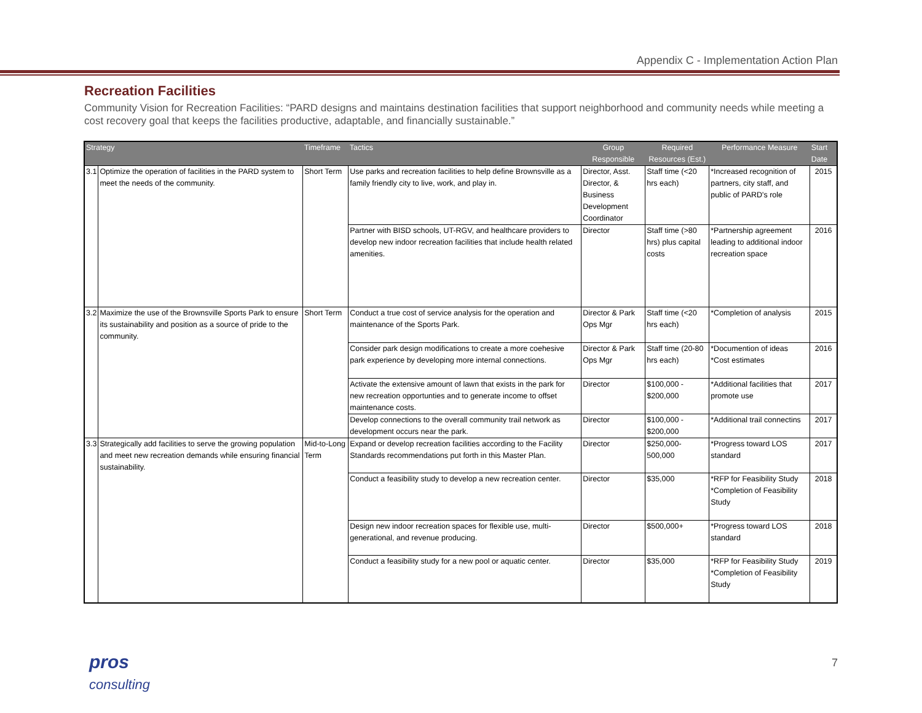Appendix C - Implementation Action Plan
Recreation Facilities
Community Vision for Recreation Facilities: “PARD designs and maintains destination facilities that support neighborhood and community needs while meeting a cost recovery goal that keeps the facilities productive, adaptable, and financially sustainable.”
| Strategy | | Timeframe | Tactics | Group Responsible | Required Resources (Est.) | Performance Measure | Start Date |
| --- | --- | --- | --- | --- | --- | --- | --- |
| 3.1 | Optimize the operation of facilities in the PARD system to meet the needs of the community. | Short Term | Use parks and recreation facilities to help define Brownsville as a family friendly city to live, work, and play in. | Director, Asst. Director, & Business Development Coordinator | Staff time (<20 hrs each) | *Increased recognition of partners, city staff, and public of PARD's role | 2015 |
| | | | Partner with BISD schools, UT-RGV, and healthcare providers to develop new indoor recreation facilities that include health related amenities. | Director | Staff time (>80 hrs) plus capital costs | *Partnership agreement leading to additional indoor recreation space | 2016 |
| 3.2 | Maximize the use of the Brownsville Sports Park to ensure its sustainability and position as a source of pride to the community. | Short Term | Conduct a true cost of service analysis for the operation and maintenance of the Sports Park. | Director & Park Ops Mgr | Staff time (<20 hrs each) | *Completion of analysis | 2015 |
| | | | Consider park design modifications to create a more coehesive park experience by developing more internal connections. | Director & Park Ops Mgr | Staff time (20-80 hrs each) | *Documention of ideas *Cost estimates | 2016 |
| | | | Activate the extensive amount of lawn that exists in the park for new recreation opportunties and to generate income to offset maintenance costs. | Director | $100,000 - $200,000 | *Additional facilities that promote use | 2017 |
| | | | Develop connections to the overall community trail network as development occurs near the park. | Director | $100,000 - $200,000 | *Additional trail connectins | 2017 |
| 3.3 | Strategically add facilities to serve the growing population and meet new recreation demands while ensuring financial sustainability. | Mid-to-Long Term | Expand or develop recreation facilities according to the Facility Standards recommendations put forth in this Master Plan. | Director | $250,000-500,000 | *Progress toward LOS standard | 2017 |
| | | | Conduct a feasibility study to develop a new recreation center. | Director | $35,000 | *RFP for Feasibility Study *Completion of Feasibility Study | 2018 |
| | | | Design new indoor recreation spaces for flexible use, multi-generational, and revenue producing. | Director | $500,000+ | *Progress toward LOS standard | 2018 |
| | | | Conduct a feasibility study for a new pool or aquatic center. | Director | $35,000 | *RFP for Feasibility Study *Completion of Feasibility Study | 2019 |
pros
consulting
7